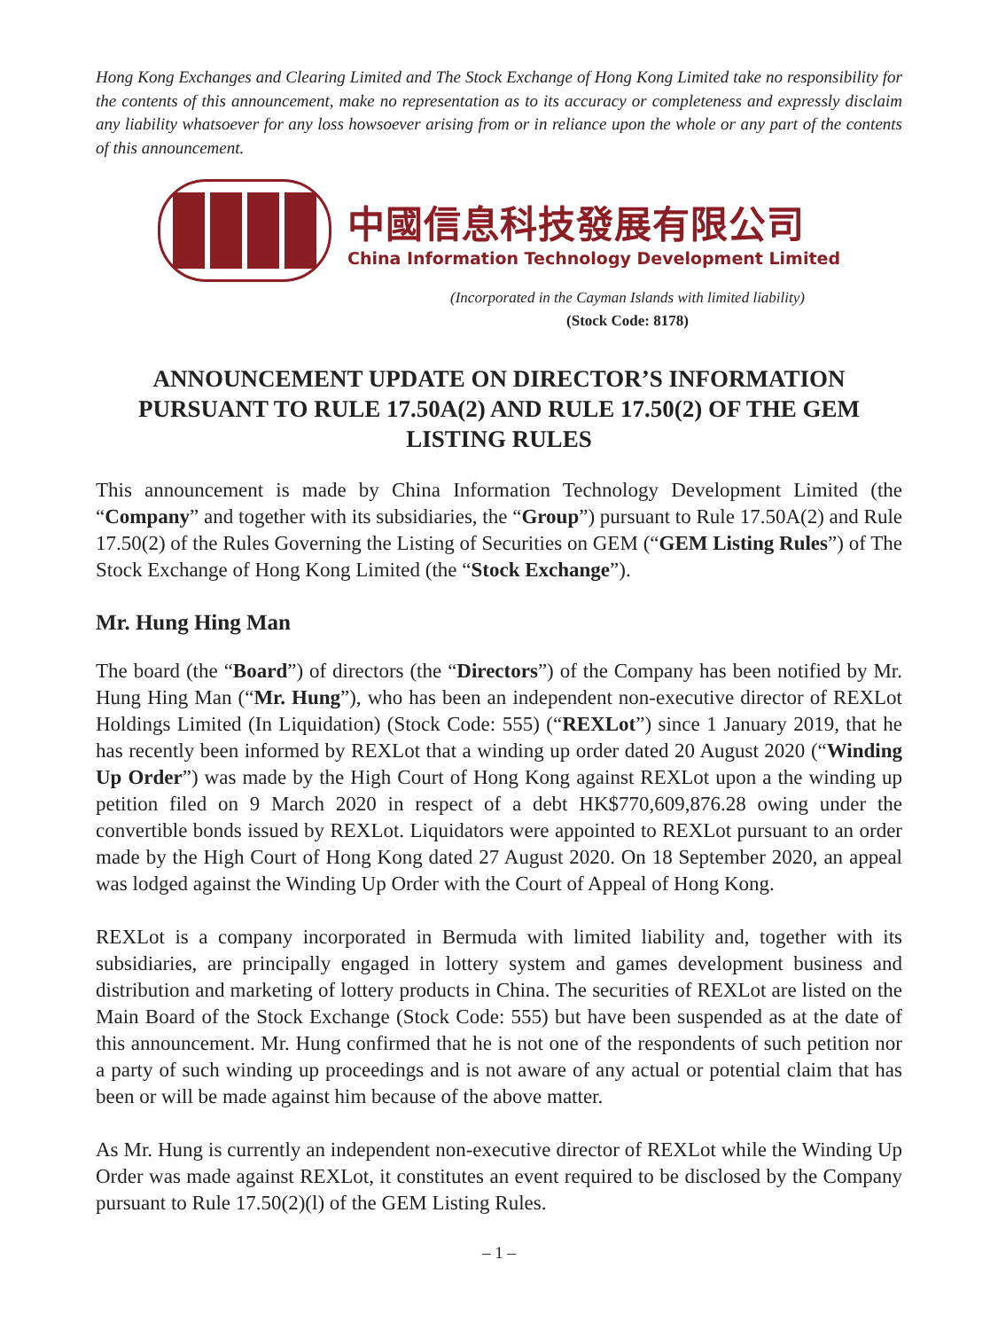Hong Kong Exchanges and Clearing Limited and The Stock Exchange of Hong Kong Limited take no responsibility for the contents of this announcement, make no representation as to its accuracy or completeness and expressly disclaim any liability whatsoever for any loss howsoever arising from or in reliance upon the whole or any part of the contents of this announcement.
中國信息科技發展有限公司
China Information Technology Development Limited
(Incorporated in the Cayman Islands with limited liability)
(Stock Code: 8178)
ANNOUNCEMENT UPDATE ON DIRECTOR’S INFORMATION PURSUANT TO RULE 17.50A(2) AND RULE 17.50(2) OF THE GEM LISTING RULES
This announcement is made by China Information Technology Development Limited (the “Company” and together with its subsidiaries, the “Group”) pursuant to Rule 17.50A(2) and Rule 17.50(2) of the Rules Governing the Listing of Securities on GEM (“GEM Listing Rules”) of The Stock Exchange of Hong Kong Limited (the “Stock Exchange”).
Mr. Hung Hing Man
The board (the “Board”) of directors (the “Directors”) of the Company has been notified by Mr. Hung Hing Man (“Mr. Hung”), who has been an independent non-executive director of REXLot Holdings Limited (In Liquidation) (Stock Code: 555) (“REXLot”) since 1 January 2019, that he has recently been informed by REXLot that a winding up order dated 20 August 2020 (“Winding Up Order”) was made by the High Court of Hong Kong against REXLot upon a the winding up petition filed on 9 March 2020 in respect of a debt HK$770,609,876.28 owing under the convertible bonds issued by REXLot. Liquidators were appointed to REXLot pursuant to an order made by the High Court of Hong Kong dated 27 August 2020. On 18 September 2020, an appeal was lodged against the Winding Up Order with the Court of Appeal of Hong Kong.
REXLot is a company incorporated in Bermuda with limited liability and, together with its subsidiaries, are principally engaged in lottery system and games development business and distribution and marketing of lottery products in China. The securities of REXLot are listed on the Main Board of the Stock Exchange (Stock Code: 555) but have been suspended as at the date of this announcement. Mr. Hung confirmed that he is not one of the respondents of such petition nor a party of such winding up proceedings and is not aware of any actual or potential claim that has been or will be made against him because of the above matter.
As Mr. Hung is currently an independent non-executive director of REXLot while the Winding Up Order was made against REXLot, it constitutes an event required to be disclosed by the Company pursuant to Rule 17.50(2)(l) of the GEM Listing Rules.
– 1 –